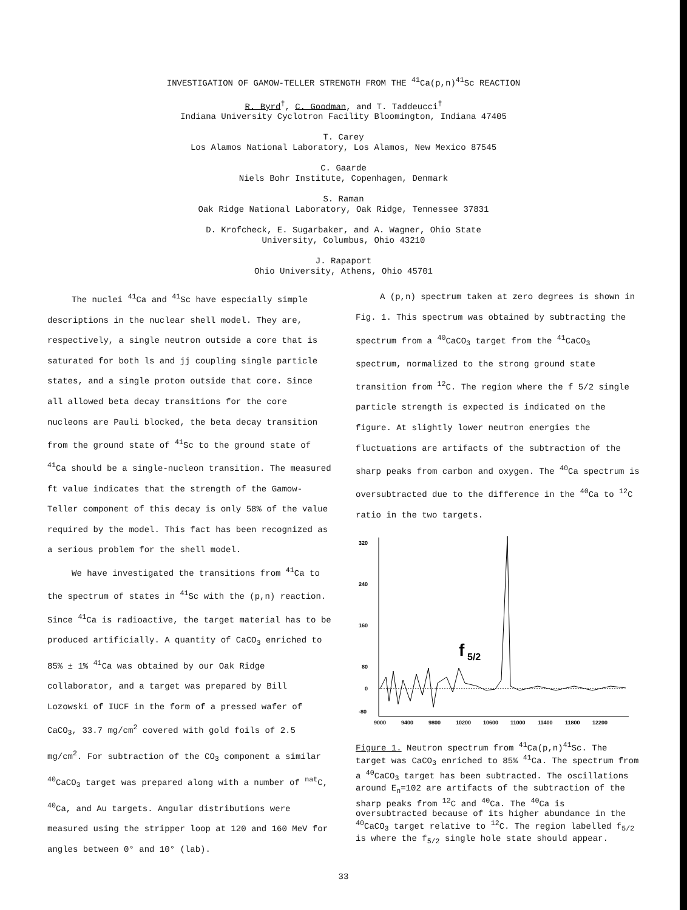INVESTIGATION OF GAMOW-TELLER STRENGTH FROM THE <sup>41</sup>Ca(p,n)<sup>41</sup>Sc REACTION
R. Byrd<sup>†</sup>, C. Goodman, and T. Taddeucci<sup>†</sup>
Indiana University Cyclotron Facility Bloomington, Indiana 47405
T. Carey
Los Alamos National Laboratory, Los Alamos, New Mexico 87545
C. Gaarde
Niels Bohr Institute, Copenhagen, Denmark
S. Raman
Oak Ridge National Laboratory, Oak Ridge, Tennessee 37831
D. Krofcheck, E. Sugarbaker, and A. Wagner, Ohio State
University, Columbus, Ohio 43210
J. Rapaport
Ohio University, Athens, Ohio 45701
The nuclei <sup>41</sup>Ca and <sup>41</sup>Sc have especially simple descriptions in the nuclear shell model. They are, respectively, a single neutron outside a core that is saturated for both ls and jj coupling single particle states, and a single proton outside that core. Since all allowed beta decay transitions for the core nucleons are Pauli blocked, the beta decay transition from the ground state of <sup>41</sup>Sc to the ground state of <sup>41</sup>Ca should be a single-nucleon transition. The measured ft value indicates that the strength of the Gamow-Teller component of this decay is only 58% of the value required by the model. This fact has been recognized as a serious problem for the shell model.
We have investigated the transitions from <sup>41</sup>Ca to the spectrum of states in <sup>41</sup>Sc with the (p,n) reaction. Since <sup>41</sup>Ca is radioactive, the target material has to be produced artificially. A quantity of CaCO<sub>3</sub> enriched to 85% ± 1% <sup>41</sup>Ca was obtained by our Oak Ridge collaborator, and a target was prepared by Bill Lozowski of IUCF in the form of a pressed wafer of CaCO<sub>3</sub>, 33.7 mg/cm<sup>2</sup> covered with gold foils of 2.5 mg/cm<sup>2</sup>. For subtraction of the CO<sub>3</sub> component a similar <sup>40</sup>CaCO<sub>3</sub> target was prepared along with a number of <sup>nat</sup>C, <sup>40</sup>Ca, and Au targets. Angular distributions were measured using the stripper loop at 120 and 160 MeV for angles between 0° and 10° (lab).
A (p,n) spectrum taken at zero degrees is shown in Fig. 1. This spectrum was obtained by subtracting the spectrum from a <sup>40</sup>CaCO<sub>3</sub> target from the <sup>41</sup>CaCO<sub>3</sub> spectrum, normalized to the strong ground state transition from <sup>12</sup>C. The region where the f 5/2 single particle strength is expected is indicated on the figure. At slightly lower neutron energies the fluctuations are artifacts of the subtraction of the sharp peaks from carbon and oxygen. The <sup>40</sup>Ca spectrum is oversubtracted due to the difference in the <sup>40</sup>Ca to <sup>12</sup>C ratio in the two targets.
320
240
160
80
0
-80
f
5/2
9000
9400
9800
10200
10600
11000
11400
11800
12200
Figure 1. Neutron spectrum from <sup>41</sup>Ca(p,n)<sup>41</sup>Sc. The target was CaCO<sub>3</sub> enriched to 85% <sup>41</sup>Ca. The spectrum from a <sup>40</sup>CaCO<sub>3</sub> target has been subtracted. The oscillations around E<sub>n</sub>=102 are artifacts of the subtraction of the sharp peaks from <sup>12</sup>C and <sup>40</sup>Ca. The <sup>40</sup>Ca is oversubtracted because of its higher abundance in the <sup>40</sup>CaCO<sub>3</sub> target relative to <sup>12</sup>C. The region labelled f<sub>5/2</sub> is where the f<sub>5/2</sub> single hole state should appear.
33